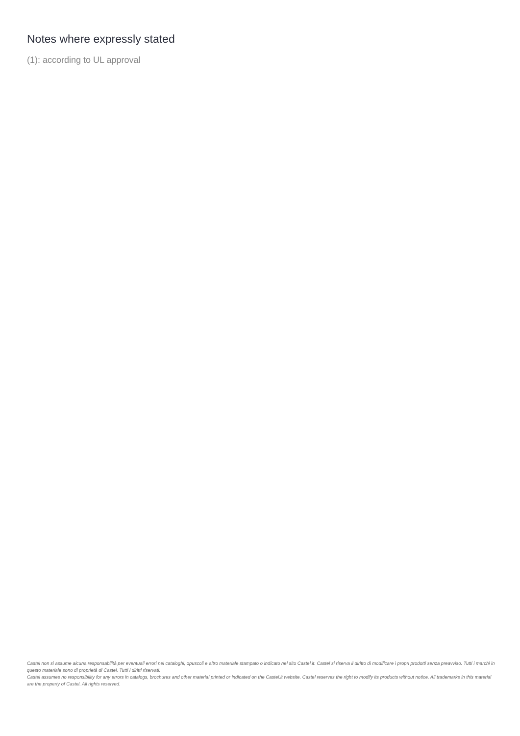Notes where expressly stated
(1): according to UL approval
Castel non si assume alcuna responsabilità per eventuali errori nei cataloghi, opuscoli e altro materiale stampato o indicato nel sito Castel.it. Castel si riserva il diritto di modificare i propri prodotti senza preavviso. Tutti i marchi in questo materiale sono di proprietà di Castel. Tutti i diritti riservati.
Castel assumes no responsibility for any errors in catalogs, brochures and other material printed or indicated on the Castel.it website. Castel reserves the right to modify its products without notice. All trademarks in this material are the property of Castel. All rights reserved.